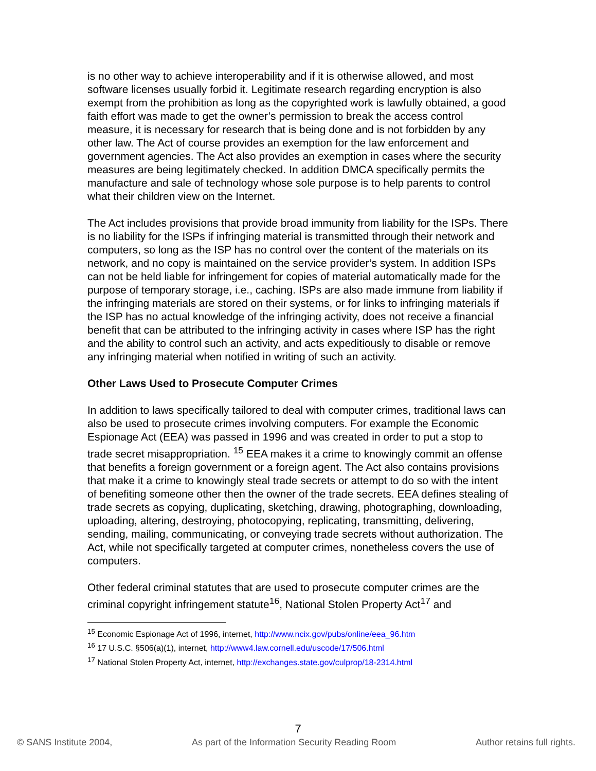is no other way to achieve interoperability and if it is otherwise allowed, and most software licenses usually forbid it. Legitimate research regarding encryption is also exempt from the prohibition as long as the copyrighted work is lawfully obtained, a good faith effort was made to get the owner’s permission to break the access control measure, it is necessary for research that is being done and is not forbidden by any other law. The Act of course provides an exemption for the law enforcement and government agencies. The Act also provides an exemption in cases where the security measures are being legitimately checked. In addition DMCA specifically permits the manufacture and sale of technology whose sole purpose is to help parents to control what their children view on the Internet.
The Act includes provisions that provide broad immunity from liability for the ISPs. There is no liability for the ISPs if infringing material is transmitted through their network and computers, so long as the ISP has no control over the content of the materials on its network, and no copy is maintained on the service provider’s system. In addition ISPs can not be held liable for infringement for copies of material automatically made for the purpose of temporary storage, i.e., caching. ISPs are also made immune from liability if the infringing materials are stored on their systems, or for links to infringing materials if the ISP has no actual knowledge of the infringing activity, does not receive a financial benefit that can be attributed to the infringing activity in cases where ISP has the right and the ability to control such an activity, and acts expeditiously to disable or remove any infringing material when notified in writing of such an activity.
Other Laws Used to Prosecute Computer Crimes
In addition to laws specifically tailored to deal with computer crimes, traditional laws can also be used to prosecute crimes involving computers. For example the Economic Espionage Act (EEA) was passed in 1996 and was created in order to put a stop to trade secret misappropriation. <sup>15</sup> EEA makes it a crime to knowingly commit an offense that benefits a foreign government or a foreign agent. The Act also contains provisions that make it a crime to knowingly steal trade secrets or attempt to do so with the intent of benefiting someone other then the owner of the trade secrets. EEA defines stealing of trade secrets as copying, duplicating, sketching, drawing, photographing, downloading, uploading, altering, destroying, photocopying, replicating, transmitting, delivering, sending, mailing, communicating, or conveying trade secrets without authorization. The Act, while not specifically targeted at computer crimes, nonetheless covers the use of computers.
Other federal criminal statutes that are used to prosecute computer crimes are the criminal copyright infringement statute<sup>16</sup>, National Stolen Property Act<sup>17</sup> and
<sup>15</sup> Economic Espionage Act of 1996, internet, http://www.ncix.gov/pubs/online/eea_96.htm
<sup>16</sup> 17 U.S.C. §506(a)(1), internet, http://www4.law.cornell.edu/uscode/17/506.html
<sup>17</sup> National Stolen Property Act, internet, http://exchanges.state.gov/culprop/18-2314.html
7
© SANS Institute 2004, As part of the Information Security Reading Room Author retains full rights.